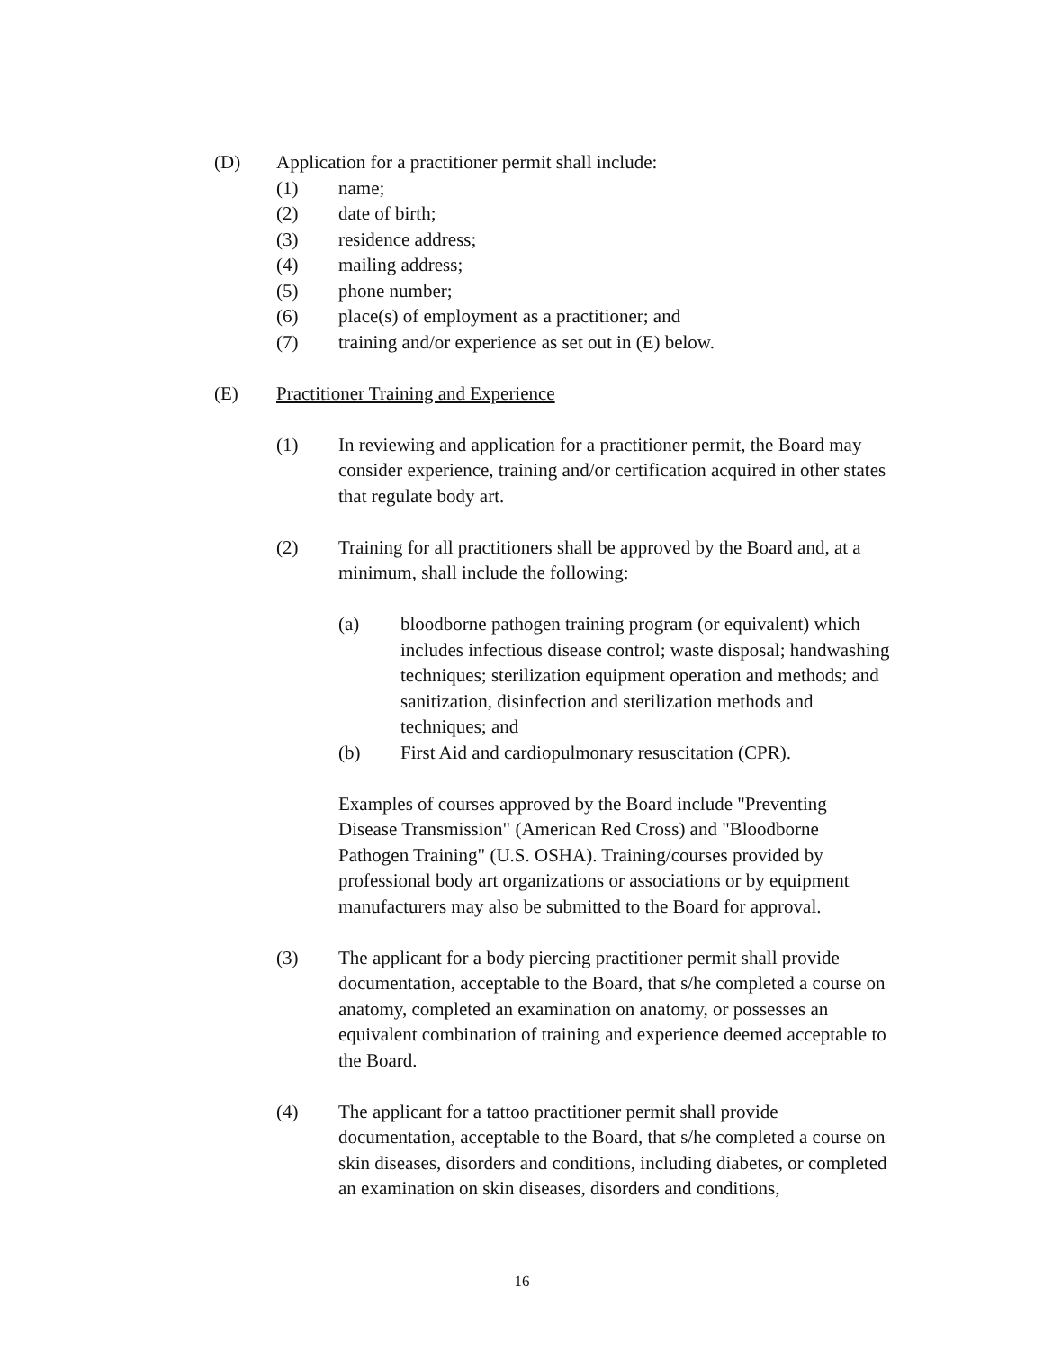(D) Application for a practitioner permit shall include:
(1) name;
(2) date of birth;
(3) residence address;
(4) mailing address;
(5) phone number;
(6) place(s) of employment as a practitioner; and
(7) training and/or experience as set out in (E) below.
(E) Practitioner Training and Experience
(1) In reviewing and application for a practitioner permit, the Board may consider experience, training and/or certification acquired in other states that regulate body art.
(2) Training for all practitioners shall be approved by the Board and, at a minimum, shall include the following:
(a) bloodborne pathogen training program (or equivalent) which includes infectious disease control; waste disposal; handwashing techniques; sterilization equipment operation and methods; and sanitization, disinfection and sterilization methods and techniques; and
(b) First Aid and cardiopulmonary resuscitation (CPR).
Examples of courses approved by the Board include "Preventing Disease Transmission" (American Red Cross) and "Bloodborne Pathogen Training" (U.S. OSHA). Training/courses provided by professional body art organizations or associations or by equipment manufacturers may also be submitted to the Board for approval.
(3) The applicant for a body piercing practitioner permit shall provide documentation, acceptable to the Board, that s/he completed a course on anatomy, completed an examination on anatomy, or possesses an equivalent combination of training and experience deemed acceptable to the Board.
(4) The applicant for a tattoo practitioner permit shall provide documentation, acceptable to the Board, that s/he completed a course on skin diseases, disorders and conditions, including diabetes, or completed an examination on skin diseases, disorders and conditions,
16